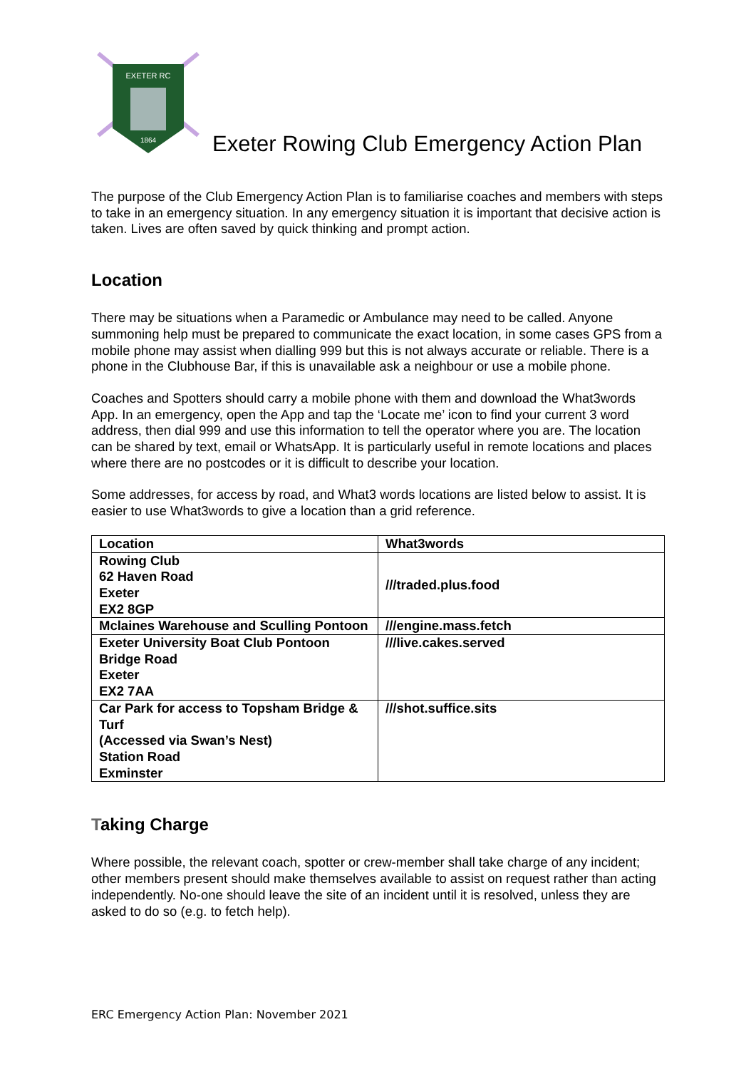EXETER RC
1864
Exeter Rowing Club Emergency Action Plan
The purpose of the Club Emergency Action Plan is to familiarise coaches and members with steps to take in an emergency situation. In any emergency situation it is important that decisive action is taken. Lives are often saved by quick thinking and prompt action.
Location
There may be situations when a Paramedic or Ambulance may need to be called. Anyone summoning help must be prepared to communicate the exact location, in some cases GPS from a mobile phone may assist when dialling 999 but this is not always accurate or reliable. There is a phone in the Clubhouse Bar, if this is unavailable ask a neighbour or use a mobile phone.
Coaches and Spotters should carry a mobile phone with them and download the What3words App. In an emergency, open the App and tap the ‘Locate me’ icon to find your current 3 word address, then dial 999 and use this information to tell the operator where you are. The location can be shared by text, email or WhatsApp. It is particularly useful in remote locations and places where there are no postcodes or it is difficult to describe your location.
Some addresses, for access by road, and What3 words locations are listed below to assist. It is easier to use What3words to give a location than a grid reference.
| Location | What3words |
| --- | --- |
| Rowing Club 62 Haven Road Exeter EX2 8GP | ///traded.plus.food |
| Mclaines Warehouse and Sculling Pontoon | ///engine.mass.fetch |
| Exeter University Boat Club Pontoon Bridge Road Exeter EX2 7AA | ///live.cakes.served |
| Car Park for access to Topsham Bridge & Turf (Accessed via Swan’s Nest) Station Road Exminster | ///shot.suffice.sits |
Taking Charge
Where possible, the relevant coach, spotter or crew-member shall take charge of any incident; other members present should make themselves available to assist on request rather than acting independently. No-one should leave the site of an incident until it is resolved, unless they are asked to do so (e.g. to fetch help).
ERC Emergency Action Plan: November 2021